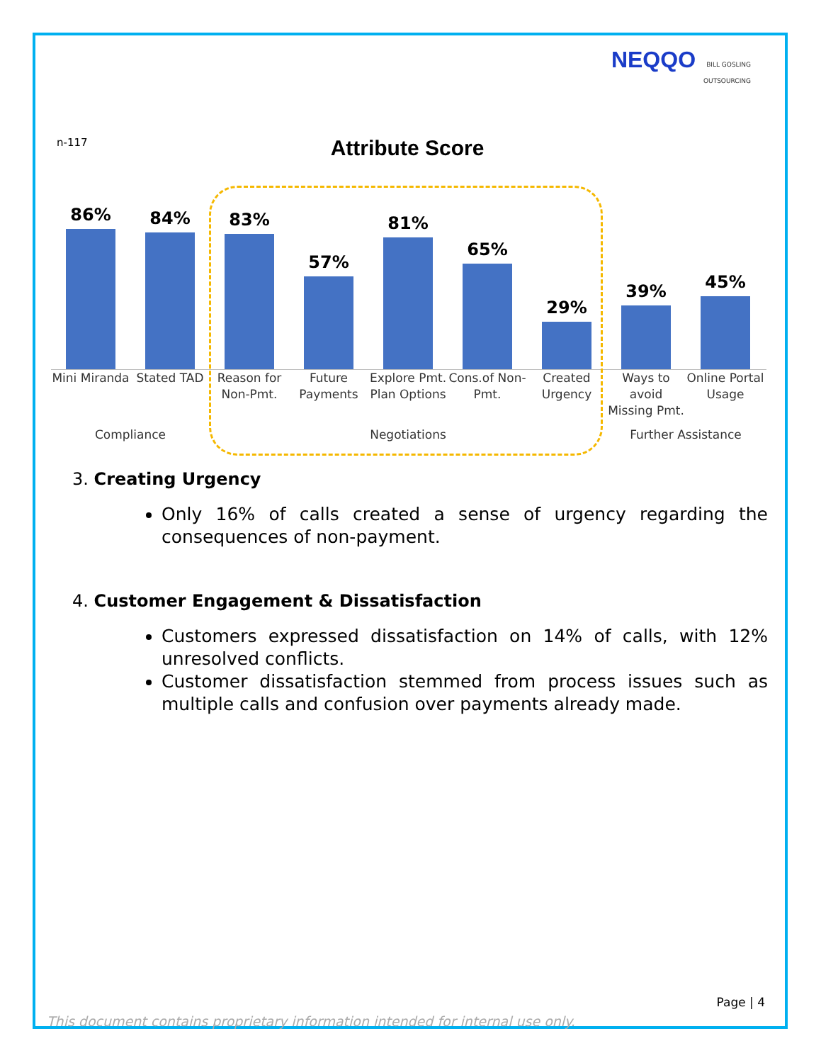NEQQO BILL GOSLING
OUTSOURCING
n-117
Attribute Score
86%
84%
83%
57%
81%
65%
29%
39%
45%
Mini Miranda
Stated TAD Reason for Non-Pmt.
Future Payments
Explore Pmt. Plan Options
Cons.of Non-Pmt.
Created Urgency
Ways to avoid Missing Pmt.
Online Portal Usage
Compliance Negotiations Further Assistance
3. Creating Urgency
Only 16% of calls created a sense of urgency regarding the consequences of non-payment.
4. Customer Engagement & Dissatisfaction
Customers expressed dissatisfaction on 14% of calls, with 12% unresolved conflicts.
Customer dissatisfaction stemmed from process issues such as multiple calls and confusion over payments already made.
Page | 4
This document contains proprietary information intended for internal use only.